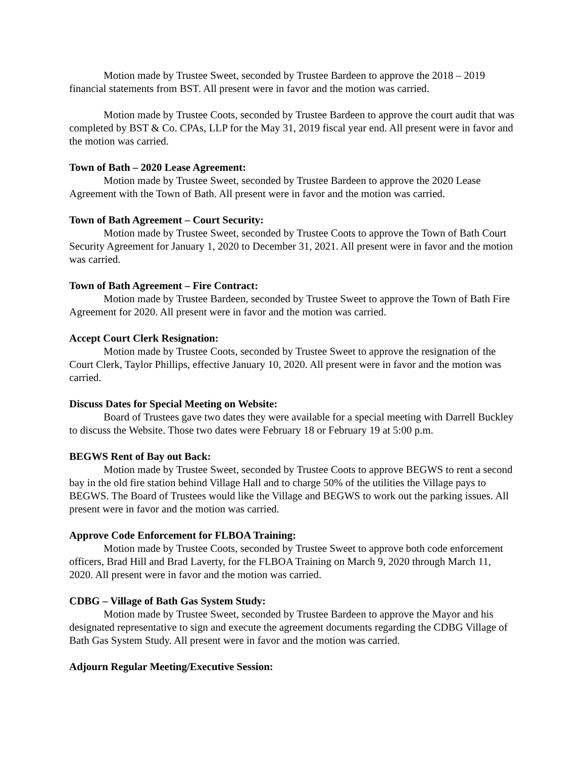Motion made by Trustee Sweet, seconded by Trustee Bardeen to approve the 2018 – 2019 financial statements from BST. All present were in favor and the motion was carried.
Motion made by Trustee Coots, seconded by Trustee Bardeen to approve the court audit that was completed by BST & Co. CPAs, LLP for the May 31, 2019 fiscal year end. All present were in favor and the motion was carried.
Town of Bath – 2020 Lease Agreement:
Motion made by Trustee Sweet, seconded by Trustee Bardeen to approve the 2020 Lease Agreement with the Town of Bath. All present were in favor and the motion was carried.
Town of Bath Agreement – Court Security:
Motion made by Trustee Sweet, seconded by Trustee Coots to approve the Town of Bath Court Security Agreement for January 1, 2020 to December 31, 2021. All present were in favor and the motion was carried.
Town of Bath Agreement – Fire Contract:
Motion made by Trustee Bardeen, seconded by Trustee Sweet to approve the Town of Bath Fire Agreement for 2020. All present were in favor and the motion was carried.
Accept Court Clerk Resignation:
Motion made by Trustee Coots, seconded by Trustee Sweet to approve the resignation of the Court Clerk, Taylor Phillips, effective January 10, 2020. All present were in favor and the motion was carried.
Discuss Dates for Special Meeting on Website:
Board of Trustees gave two dates they were available for a special meeting with Darrell Buckley to discuss the Website. Those two dates were February 18 or February 19 at 5:00 p.m.
BEGWS Rent of Bay out Back:
Motion made by Trustee Sweet, seconded by Trustee Coots to approve BEGWS to rent a second bay in the old fire station behind Village Hall and to charge 50% of the utilities the Village pays to BEGWS. The Board of Trustees would like the Village and BEGWS to work out the parking issues. All present were in favor and the motion was carried.
Approve Code Enforcement for FLBOA Training:
Motion made by Trustee Coots, seconded by Trustee Sweet to approve both code enforcement officers, Brad Hill and Brad Laverty, for the FLBOA Training on March 9, 2020 through March 11, 2020. All present were in favor and the motion was carried.
CDBG – Village of Bath Gas System Study:
Motion made by Trustee Sweet, seconded by Trustee Bardeen to approve the Mayor and his designated representative to sign and execute the agreement documents regarding the CDBG Village of Bath Gas System Study. All present were in favor and the motion was carried.
Adjourn Regular Meeting/Executive Session: